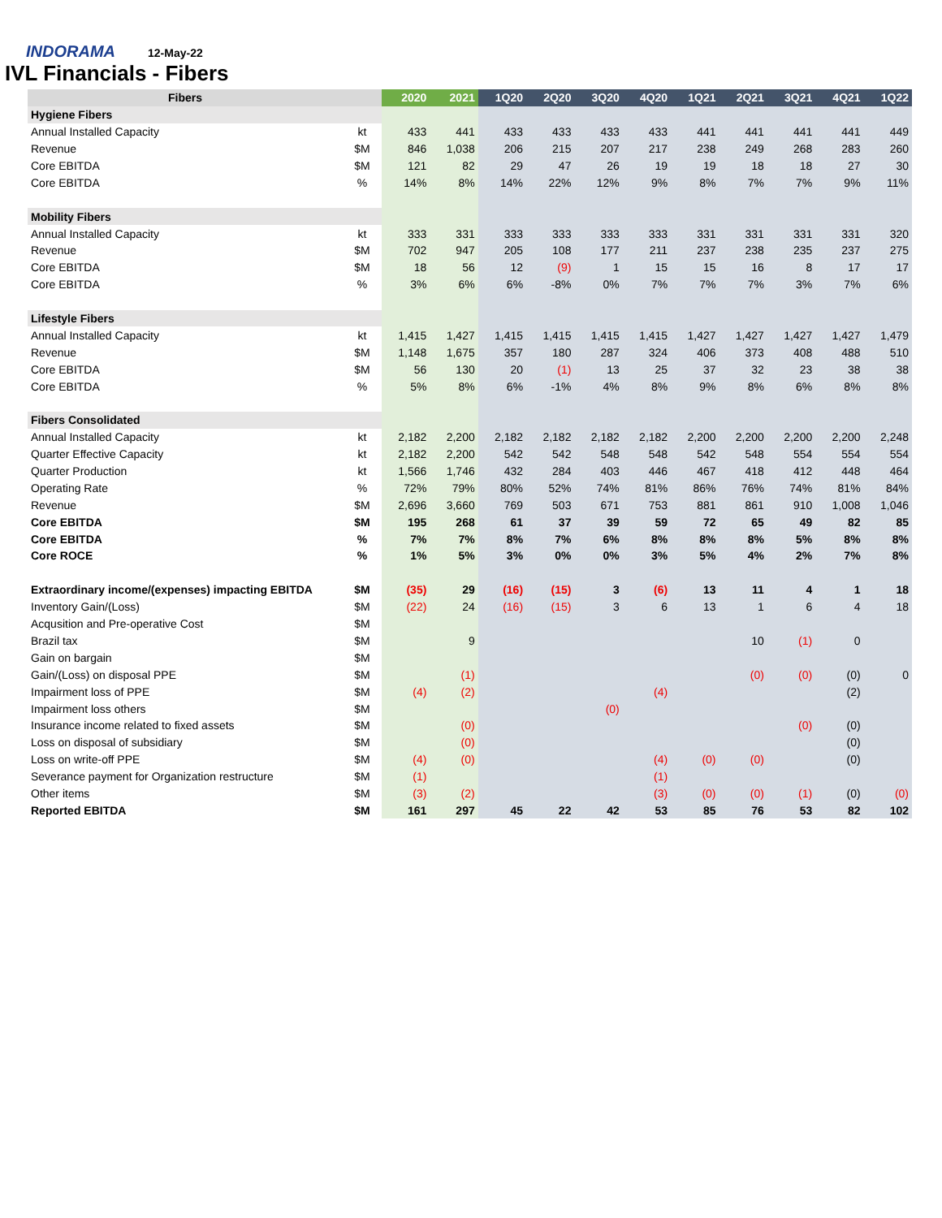INDORAMA 12-May-22
IVL Financials - Fibers
| Fibers | | 2020 | 2021 | 1Q20 | 2Q20 | 3Q20 | 4Q20 | 1Q21 | 2Q21 | 3Q21 | 4Q21 | 1Q22 |
| --- | --- | --- | --- | --- | --- | --- | --- | --- | --- | --- | --- | --- |
| Hygiene Fibers | | | | | | | | | | | | |
| Annual Installed Capacity | kt | 433 | 441 | 433 | 433 | 433 | 433 | 441 | 441 | 441 | 441 | 449 |
| Revenue | $M | 846 | 1,038 | 206 | 215 | 207 | 217 | 238 | 249 | 268 | 283 | 260 |
| Core EBITDA | $M | 121 | 82 | 29 | 47 | 26 | 19 | 19 | 18 | 18 | 27 | 30 |
| Core EBITDA | % | 14% | 8% | 14% | 22% | 12% | 9% | 8% | 7% | 7% | 9% | 11% |
| Mobility Fibers | | | | | | | | | | | | |
| Annual Installed Capacity | kt | 333 | 331 | 333 | 333 | 333 | 333 | 331 | 331 | 331 | 331 | 320 |
| Revenue | $M | 702 | 947 | 205 | 108 | 177 | 211 | 237 | 238 | 235 | 237 | 275 |
| Core EBITDA | $M | 18 | 56 | 12 | (9) | 1 | 15 | 15 | 16 | 8 | 17 | 17 |
| Core EBITDA | % | 3% | 6% | 6% | -8% | 0% | 7% | 7% | 7% | 3% | 7% | 6% |
| Lifestyle Fibers | | | | | | | | | | | | |
| Annual Installed Capacity | kt | 1,415 | 1,427 | 1,415 | 1,415 | 1,415 | 1,415 | 1,427 | 1,427 | 1,427 | 1,427 | 1,479 |
| Revenue | $M | 1,148 | 1,675 | 357 | 180 | 287 | 324 | 406 | 373 | 408 | 488 | 510 |
| Core EBITDA | $M | 56 | 130 | 20 | (1) | 13 | 25 | 37 | 32 | 23 | 38 | 38 |
| Core EBITDA | % | 5% | 8% | 6% | -1% | 4% | 8% | 9% | 8% | 6% | 8% | 8% |
| Fibers Consolidated | | | | | | | | | | | | |
| Annual Installed Capacity | kt | 2,182 | 2,200 | 2,182 | 2,182 | 2,182 | 2,182 | 2,200 | 2,200 | 2,200 | 2,200 | 2,248 |
| Quarter Effective Capacity | kt | 2,182 | 2,200 | 542 | 542 | 548 | 548 | 542 | 548 | 554 | 554 | 554 |
| Quarter Production | kt | 1,566 | 1,746 | 432 | 284 | 403 | 446 | 467 | 418 | 412 | 448 | 464 |
| Operating Rate | % | 72% | 79% | 80% | 52% | 74% | 81% | 86% | 76% | 74% | 81% | 84% |
| Revenue | $M | 2,696 | 3,660 | 769 | 503 | 671 | 753 | 881 | 861 | 910 | 1,008 | 1,046 |
| Core EBITDA | $M | 195 | 268 | 61 | 37 | 39 | 59 | 72 | 65 | 49 | 82 | 85 |
| Core EBITDA | % | 7% | 7% | 8% | 7% | 6% | 8% | 8% | 8% | 5% | 8% | 8% |
| Core ROCE | % | 1% | 5% | 3% | 0% | 0% | 3% | 5% | 4% | 2% | 7% | 8% |
| Extraordinary income/(expenses) impacting EBITDA | $M | (35) | 29 | (16) | (15) | 3 | (6) | 13 | 11 | 4 | 1 | 18 |
| Inventory Gain/(Loss) | $M | (22) | 24 | (16) | (15) | 3 | 6 | 13 | 1 | 6 | 4 | 18 |
| Acqusition and Pre-operative Cost | $M | | | | | | | | | | | |
| Brazil tax | $M | | 9 | | | | | | 10 | (1) | 0 | |
| Gain on bargain | $M | | | | | | | | | | | |
| Gain/(Loss) on disposal PPE | $M | | (1) | | | | | | (0) | (0) | (0) | 0 |
| Impairment loss of PPE | $M | (4) | (2) | | | | (4) | | | | (2) | |
| Impairment loss others | $M | | | | | (0) | | | | | | |
| Insurance income related to fixed assets | $M | | (0) | | | | | | | (0) | (0) | |
| Loss on disposal of subsidiary | $M | | (0) | | | | | | | | (0) | |
| Loss on write-off PPE | $M | (4) | (0) | | | | (4) | (0) | (0) | | (0) | |
| Severance payment for Organization restructure | $M | (1) | | | | | (1) | | | | | |
| Other items | $M | (3) | (2) | | | | (3) | (0) | (0) | (1) | (0) | (0) |
| Reported EBITDA | $M | 161 | 297 | 45 | 22 | 42 | 53 | 85 | 76 | 53 | 82 | 102 |